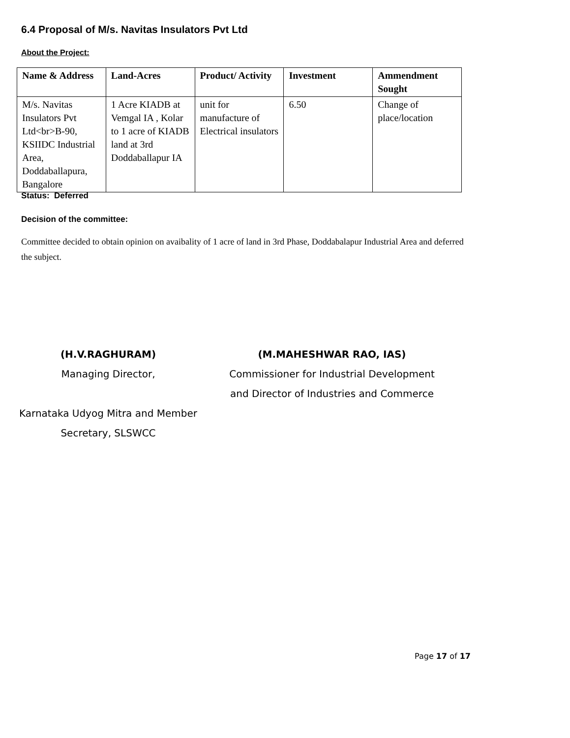6.4 Proposal of M/s. Navitas Insulators Pvt Ltd
About the Project:
| Name & Address | Land-Acres | Product/ Activity | Investment | Ammendment Sought |
| --- | --- | --- | --- | --- |
| M/s. Navitas Insulators Pvt Ltd<br>B-90, KSIIDC Industrial Area, Doddaballapura, Bangalore | 1 Acre KIADB at Vemgal IA , Kolar to 1 acre of KIADB land at 3rd Doddaballapur IA | unit for manufacture of Electrical insulators | 6.50 | Change of place/location |
Status: Deferred
Decision of the committee:
Committee decided to obtain opinion on avaibality of 1 acre of land in 3rd Phase, Doddabalapur Industrial Area and deferred the subject.
(H.V.RAGHURAM)
Managing Director,
Karnataka Udyog Mitra and Member Secretary, SLSWCC
(M.MAHESHWAR RAO, IAS)
Commissioner for Industrial Development and Director of Industries and Commerce
Page 17 of 17